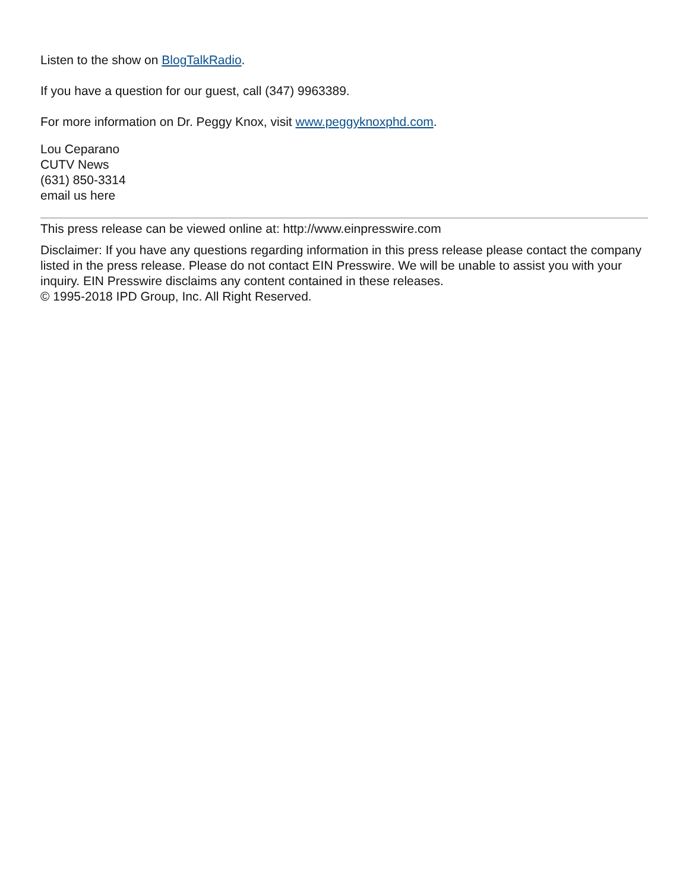Listen to the show on BlogTalkRadio.
If you have a question for our guest, call (347) 9963389.
For more information on Dr. Peggy Knox, visit www.peggyknoxphd.com.
Lou Ceparano
CUTV News
(631) 850-3314
email us here
This press release can be viewed online at: http://www.einpresswire.com
Disclaimer: If you have any questions regarding information in this press release please contact the company listed in the press release. Please do not contact EIN Presswire. We will be unable to assist you with your inquiry. EIN Presswire disclaims any content contained in these releases.
© 1995-2018 IPD Group, Inc. All Right Reserved.